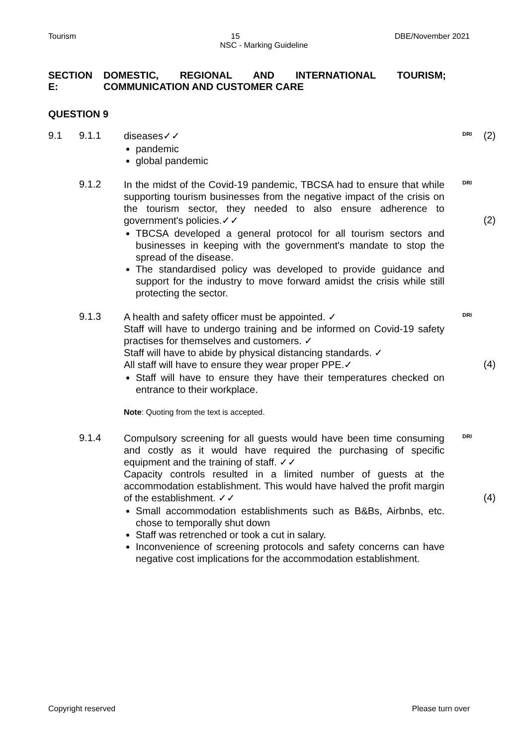Tourism 15 DBE/November 2021
NSC - Marking Guideline
SECTION E: DOMESTIC, REGIONAL AND INTERNATIONAL TOURISM; COMMUNICATION AND CUSTOMER CARE
QUESTION 9
9.1 9.1.1
diseases✓✓
pandemic
global pandemic
DRI
(2)
9.1.2
In the midst of the Covid-19 pandemic, TBCSA had to ensure that while supporting tourism businesses from the negative impact of the crisis on the tourism sector, they needed to also ensure adherence to government's policies.✓✓
TBCSA developed a general protocol for all tourism sectors and businesses in keeping with the government's mandate to stop the spread of the disease.
The standardised policy was developed to provide guidance and support for the industry to move forward amidst the crisis while still protecting the sector.
DRI
(2)
9.1.3
A health and safety officer must be appointed. ✓
Staff will have to undergo training and be informed on Covid-19 safety practises for themselves and customers. ✓
Staff will have to abide by physical distancing standards. ✓
All staff will have to ensure they wear proper PPE.✓
Staff will have to ensure they have their temperatures checked on entrance to their workplace.
Note: Quoting from the text is accepted.
DRI
(4)
9.1.4
Compulsory screening for all guests would have been time consuming and costly as it would have required the purchasing of specific equipment and the training of staff. ✓✓
Capacity controls resulted in a limited number of guests at the accommodation establishment. This would have halved the profit margin of the establishment. ✓✓
Small accommodation establishments such as B&Bs, Airbnbs, etc. chose to temporally shut down
Staff was retrenched or took a cut in salary.
Inconvenience of screening protocols and safety concerns can have negative cost implications for the accommodation establishment.
DRI
(4)
Copyright reserved Please turn over